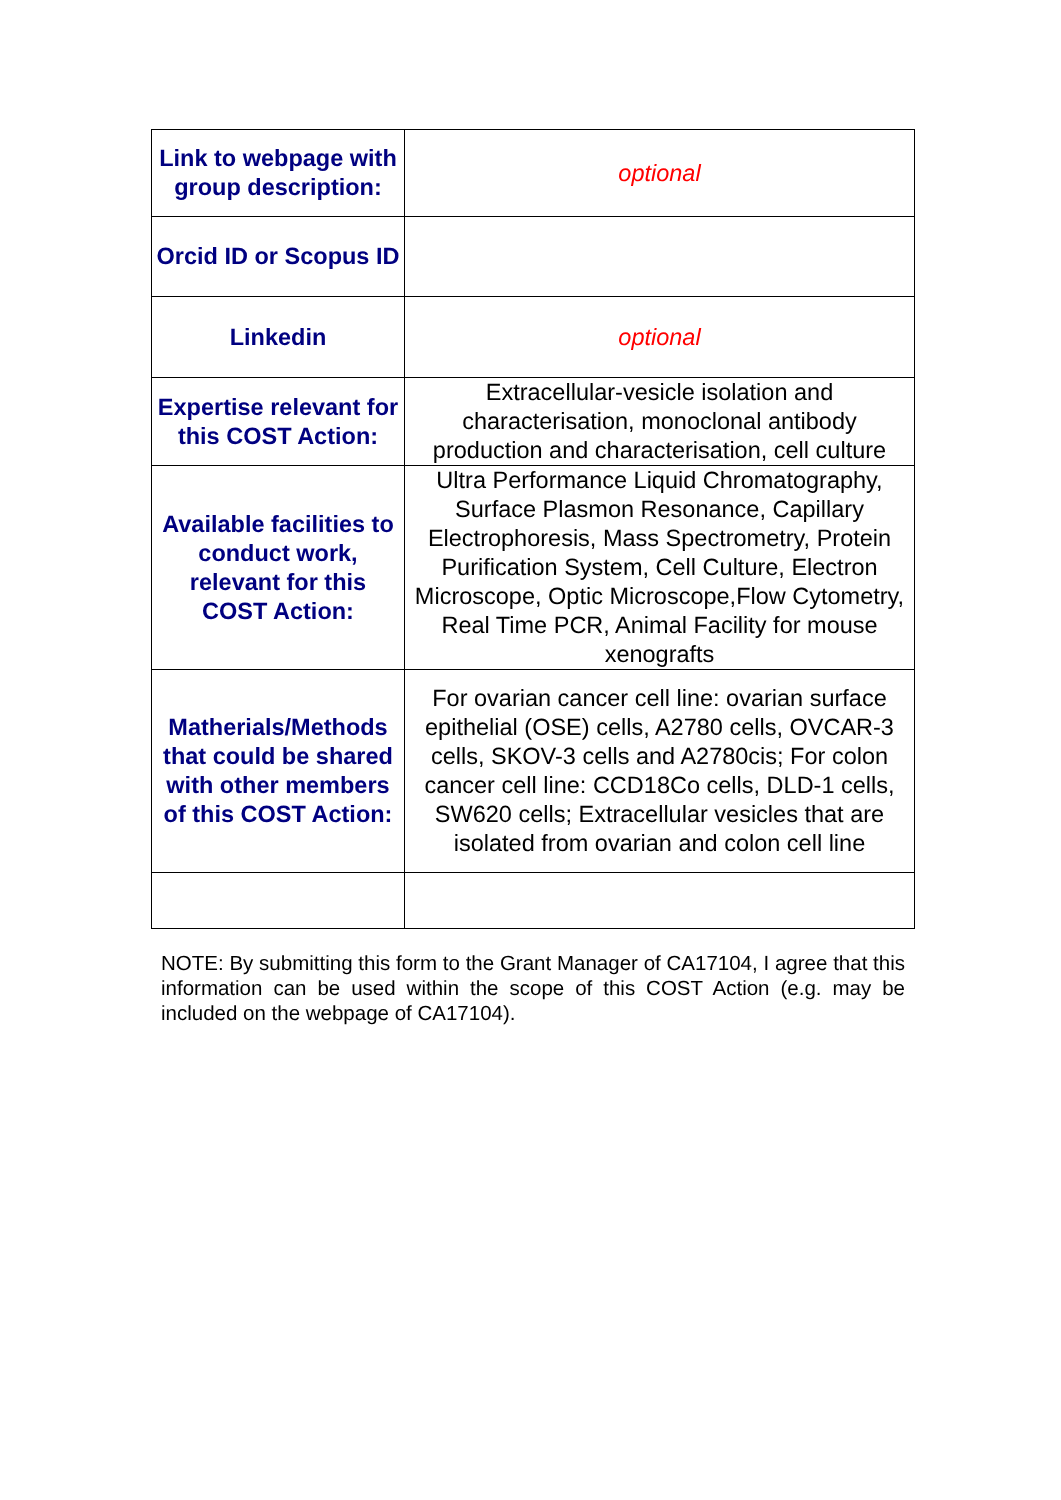| Link to webpage with group description: | optional |
| Orcid ID or Scopus ID | |
| Linkedin | optional |
| Expertise relevant for this COST Action: | Extracellular-vesicle isolation and characterisation, monoclonal antibody production and characterisation, cell culture |
| Available facilities to conduct work, relevant for this COST Action: | Ultra Performance Liquid Chromatography, Surface Plasmon Resonance, Capillary Electrophoresis, Mass Spectrometry, Protein Purification System, Cell Culture, Electron Microscope, Optic Microscope,Flow Cytometry, Real Time PCR, Animal Facility for mouse xenografts |
| Matherials/Methods that could be shared with other members of this COST Action: | For ovarian cancer cell line: ovarian surface epithelial (OSE) cells, A2780 cells, OVCAR-3 cells, SKOV-3 cells and A2780cis; For colon cancer cell line: CCD18Co cells, DLD-1 cells, SW620 cells; Extracellular vesicles that are isolated from ovarian and colon cell line |
NOTE: By submitting this form to the Grant Manager of CA17104, I agree that this information can be used within the scope of this COST Action (e.g. may be included on the webpage of CA17104).